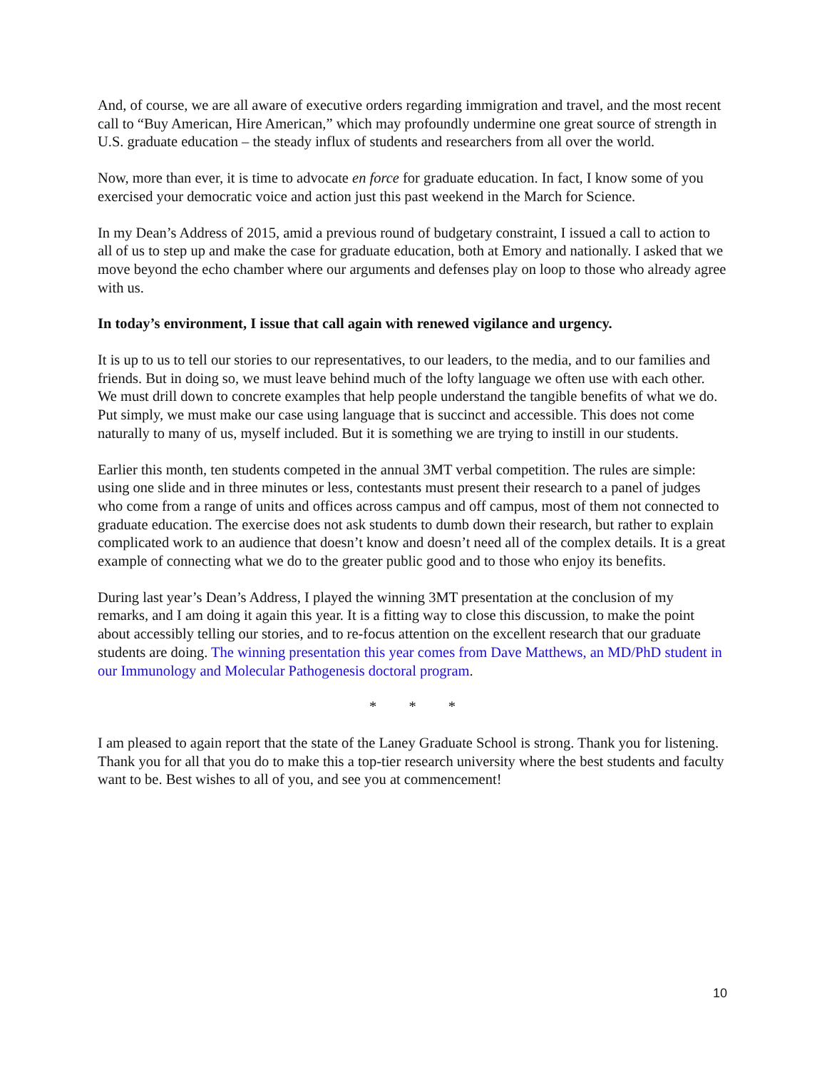And, of course, we are all aware of executive orders regarding immigration and travel, and the most recent call to “Buy American, Hire American,” which may profoundly undermine one great source of strength in U.S. graduate education – the steady influx of students and researchers from all over the world.
Now, more than ever, it is time to advocate en force for graduate education. In fact, I know some of you exercised your democratic voice and action just this past weekend in the March for Science.
In my Dean’s Address of 2015, amid a previous round of budgetary constraint, I issued a call to action to all of us to step up and make the case for graduate education, both at Emory and nationally. I asked that we move beyond the echo chamber where our arguments and defenses play on loop to those who already agree with us.
In today’s environment, I issue that call again with renewed vigilance and urgency.
It is up to us to tell our stories to our representatives, to our leaders, to the media, and to our families and friends. But in doing so, we must leave behind much of the lofty language we often use with each other. We must drill down to concrete examples that help people understand the tangible benefits of what we do. Put simply, we must make our case using language that is succinct and accessible. This does not come naturally to many of us, myself included. But it is something we are trying to instill in our students.
Earlier this month, ten students competed in the annual 3MT verbal competition. The rules are simple: using one slide and in three minutes or less, contestants must present their research to a panel of judges who come from a range of units and offices across campus and off campus, most of them not connected to graduate education. The exercise does not ask students to dumb down their research, but rather to explain complicated work to an audience that doesn’t know and doesn’t need all of the complex details. It is a great example of connecting what we do to the greater public good and to those who enjoy its benefits.
During last year’s Dean’s Address, I played the winning 3MT presentation at the conclusion of my remarks, and I am doing it again this year. It is a fitting way to close this discussion, to make the point about accessibly telling our stories, and to re-focus attention on the excellent research that our graduate students are doing. The winning presentation this year comes from Dave Matthews, an MD/PhD student in our Immunology and Molecular Pathogenesis doctoral program.
* * *
I am pleased to again report that the state of the Laney Graduate School is strong. Thank you for listening. Thank you for all that you do to make this a top-tier research university where the best students and faculty want to be. Best wishes to all of you, and see you at commencement!
10